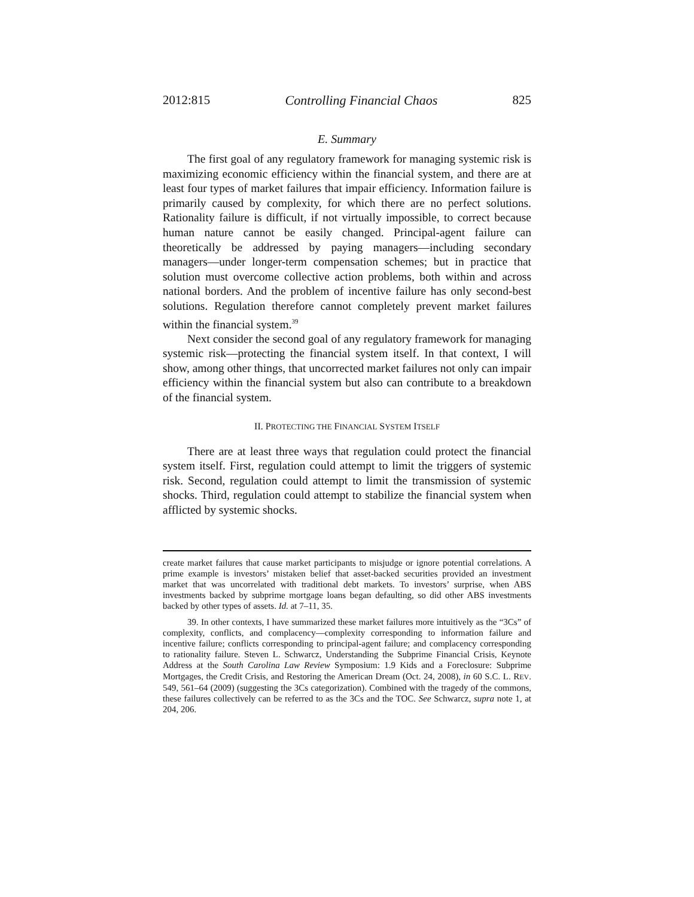2012:815 Controlling Financial Chaos 825
E. Summary
The first goal of any regulatory framework for managing systemic risk is maximizing economic efficiency within the financial system, and there are at least four types of market failures that impair efficiency. Information failure is primarily caused by complexity, for which there are no perfect solutions. Rationality failure is difficult, if not virtually impossible, to correct because human nature cannot be easily changed. Principal-agent failure can theoretically be addressed by paying managers—including secondary managers—under longer-term compensation schemes; but in practice that solution must overcome collective action problems, both within and across national borders. And the problem of incentive failure has only second-best solutions. Regulation therefore cannot completely prevent market failures within the financial system.<sup>39</sup>
Next consider the second goal of any regulatory framework for managing systemic risk—protecting the financial system itself. In that context, I will show, among other things, that uncorrected market failures not only can impair efficiency within the financial system but also can contribute to a breakdown of the financial system.
II. PROTECTING THE FINANCIAL SYSTEM ITSELF
There are at least three ways that regulation could protect the financial system itself. First, regulation could attempt to limit the triggers of systemic risk. Second, regulation could attempt to limit the transmission of systemic shocks. Third, regulation could attempt to stabilize the financial system when afflicted by systemic shocks.
create market failures that cause market participants to misjudge or ignore potential correlations. A prime example is investors’ mistaken belief that asset-backed securities provided an investment market that was uncorrelated with traditional debt markets. To investors’ surprise, when ABS investments backed by subprime mortgage loans began defaulting, so did other ABS investments backed by other types of assets. Id. at 7–11, 35.
39. In other contexts, I have summarized these market failures more intuitively as the “3Cs” of complexity, conflicts, and complacency—complexity corresponding to information failure and incentive failure; conflicts corresponding to principal-agent failure; and complacency corresponding to rationality failure. Steven L. Schwarcz, Understanding the Subprime Financial Crisis, Keynote Address at the South Carolina Law Review Symposium: 1.9 Kids and a Foreclosure: Subprime Mortgages, the Credit Crisis, and Restoring the American Dream (Oct. 24, 2008), in 60 S.C. L. REV. 549, 561–64 (2009) (suggesting the 3Cs categorization). Combined with the tragedy of the commons, these failures collectively can be referred to as the 3Cs and the TOC. See Schwarcz, supra note 1, at 204, 206.